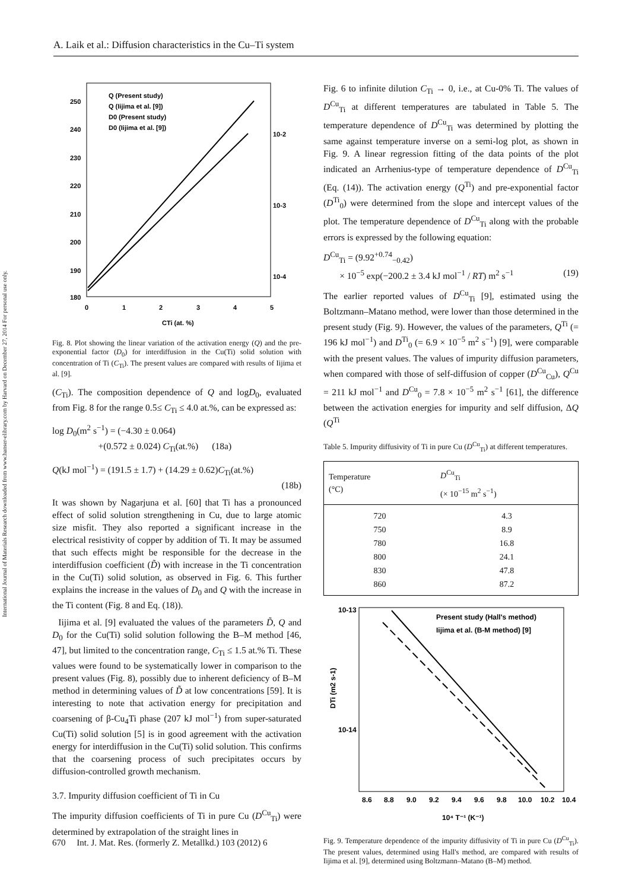International Journal of Materials Research downloaded from www.hanser-elibrary.com by Harvard on December 27, 2014 For personal use only.
A. Laik et al.: Diffusion characteristics in the Cu–Ti system
Q (Present study)
Q (Iijima et al. [9])
D0 (Present study)
D0 (Iijima et al. [9])
250
240
230
220
210
200
190
180
0
1
2
3
4
5
CTi (at. %)
10-2
10-3
10-4
Fig. 8. Plot showing the linear variation of the activation energy (Q) and the pre-exponential factor (D<sub>0</sub>) for interdiffusion in the Cu(Ti) solid solution with concentration of Ti (C<sub>Ti</sub>). The present values are compared with results of Iijima et al. [9].
(C<sub>Ti</sub>). The composition dependence of Q and logD<sub>0</sub>, evaluated from Fig. 8 for the range 0.5≤ C<sub>Ti</sub> ≤ 4.0 at.%, can be expressed as:
log D<sub>0</sub>(m<sup>2</sup> s<sup>−1</sup>) = (−4.30 ± 0.064)
+(0.572 ± 0.024) C<sub>Ti</sub>(at.%) (18a)
Q(kJ mol<sup>−1</sup>) = (191.5 ± 1.7) + (14.29 ± 0.62)C<sub>Ti</sub>(at.%)
(18b)
It was shown by Nagarjuna et al. [60] that Ti has a pronounced effect of solid solution strengthening in Cu, due to large atomic size misfit. They also reported a significant increase in the electrical resistivity of copper by addition of Ti. It may be assumed that such effects might be responsible for the decrease in the interdiffusion coefficient (D̃) with increase in the Ti concentration in the Cu(Ti) solid solution, as observed in Fig. 6. This further explains the increase in the values of D<sub>0</sub> and Q with the increase in the Ti content (Fig. 8 and Eq. (18)).
Iijima et al. [9] evaluated the values of the parameters D̃, Q and D<sub>0</sub> for the Cu(Ti) solid solution following the B–M method [46, 47], but limited to the concentration range, C<sub>Ti</sub> ≤ 1.5 at.% Ti. These values were found to be systematically lower in comparison to the present values (Fig. 8), possibly due to inherent deficiency of B–M method in determining values of D̃ at low concentrations [59]. It is interesting to note that activation energy for precipitation and coarsening of β-Cu<sub>4</sub>Ti phase (207 kJ mol<sup>−1</sup>) from super-saturated Cu(Ti) solid solution [5] is in good agreement with the activation energy for interdiffusion in the Cu(Ti) solid solution. This confirms that the coarsening process of such precipitates occurs by diffusion-controlled growth mechanism.
3.7. Impurity diffusion coefficient of Ti in Cu
The impurity diffusion coefficients of Ti in pure Cu (D<sup>Cu</sup><sub>Ti</sub>) were determined by extrapolation of the straight lines in
Fig. 6 to infinite dilution C<sub>Ti</sub> → 0, i.e., at Cu-0% Ti. The values of D<sup>Cu</sup><sub>Ti</sub> at different temperatures are tabulated in Table 5. The temperature dependence of D<sup>Cu</sup><sub>Ti</sub> was determined by plotting the same against temperature inverse on a semi-log plot, as shown in Fig. 9. A linear regression fitting of the data points of the plot indicated an Arrhenius-type of temperature dependence of D<sup>Cu</sup><sub>Ti</sub> (Eq. (14)). The activation energy (Q<sup>Ti</sup>) and pre-exponential factor (D<sup>Ti</sup><sub>0</sub>) were determined from the slope and intercept values of the plot. The temperature dependence of D<sup>Cu</sup><sub>Ti</sub> along with the probable errors is expressed by the following equation:
D<sup>Cu</sup><sub>Ti</sub> = (9.92<sup>+0.74</sup><sub>−0.42</sub>)
× 10<sup>−5</sup> exp(−200.2 ± 3.4 kJ mol<sup>−1</sup> / RT) m<sup>2</sup> s<sup>−1</sup> (19)
The earlier reported values of D<sup>Cu</sup><sub>Ti</sub> [9], estimated using the Boltzmann–Matano method, were lower than those determined in the present study (Fig. 9). However, the values of the parameters, Q<sup>Ti</sup> (= 196 kJ mol<sup>−1</sup>) and D<sup>Ti</sup><sub>0</sub> (= 6.9 × 10<sup>−5</sup> m<sup>2</sup> s<sup>−1</sup>) [9], were comparable with the present values. The values of impurity diffusion parameters, when compared with those of self-diffusion of copper (D<sup>Cu</sup><sub>Cu</sub>), Q<sup>Cu</sup> = 211 kJ mol<sup>−1</sup> and D<sup>Cu</sup><sub>0</sub> = 7.8 × 10<sup>−5</sup> m<sup>2</sup> s<sup>−1</sup> [61], the difference between the activation energies for impurity and self diffusion, ΔQ (Q<sup>Ti</sup>
Table 5. Impurity diffusivity of Ti in pure Cu (D<sup>Cu</sup><sub>Ti</sub>) at different temperatures.
| Temperature (°C) | D<sup>Cu</sup><sub>Ti</sub> (× 10<sup>−15</sup> m<sup>2</sup> s<sup>−1</sup>) |
| --- | --- |
| 720 | 4.3 |
| 750 | 8.9 |
| 780 | 16.8 |
| 800 | 24.1 |
| 830 | 47.8 |
| 860 | 87.2 |
Present study (Hall's method)
Iijima et al. (B-M method) [9]
10-13
10-14
DTi (m2 s-1)
8.6
8.8
9.0
9.2
9.4
9.6
9.8
10.0
10.2
10.4
10⁴ T⁻¹ (K⁻¹)
Fig. 9. Temperature dependence of the impurity diffusivity of Ti in pure Cu (D<sup>Cu</sup><sub>Ti</sub>). The present values, determined using Hall's method, are compared with results of Iijima et al. [9], determined using Boltzmann–Matano (B–M) method.
670 Int. J. Mat. Res. (formerly Z. Metallkd.) 103 (2012) 6